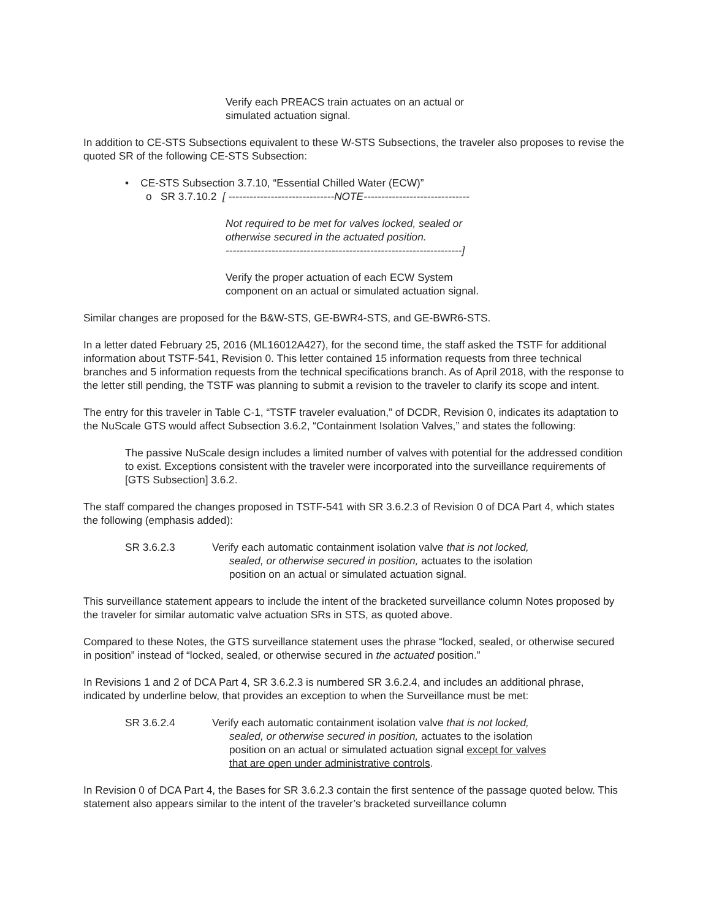Verify each PREACS train actuates on an actual or
simulated actuation signal.
In addition to CE-STS Subsections equivalent to these W-STS Subsections, the traveler also proposes to revise the quoted SR of the following CE-STS Subsection:
• CE-STS Subsection 3.7.10, “Essential Chilled Water (ECW)”
o SR 3.7.10.2 [ ------------------------------NOTE------------------------------
Not required to be met for valves locked, sealed or
otherwise secured in the actuated position.
-------------------------------------------------------------------]
Verify the proper actuation of each ECW System
component on an actual or simulated actuation signal.
Similar changes are proposed for the B&W-STS, GE-BWR4-STS, and GE-BWR6-STS.
In a letter dated February 25, 2016 (ML16012A427), for the second time, the staff asked the TSTF for additional information about TSTF-541, Revision 0. This letter contained 15 information requests from three technical branches and 5 information requests from the technical specifications branch. As of April 2018, with the response to the letter still pending, the TSTF was planning to submit a revision to the traveler to clarify its scope and intent.
The entry for this traveler in Table C-1, “TSTF traveler evaluation,” of DCDR, Revision 0, indicates its adaptation to the NuScale GTS would affect Subsection 3.6.2, “Containment Isolation Valves,” and states the following:
The passive NuScale design includes a limited number of valves with potential for the addressed condition to exist. Exceptions consistent with the traveler were incorporated into the surveillance requirements of [GTS Subsection] 3.6.2.
The staff compared the changes proposed in TSTF-541 with SR 3.6.2.3 of Revision 0 of DCA Part 4, which states the following (emphasis added):
SR 3.6.2.3 Verify each automatic containment isolation valve that is not locked,
sealed, or otherwise secured in position, actuates to the isolation
position on an actual or simulated actuation signal.
This surveillance statement appears to include the intent of the bracketed surveillance column Notes proposed by the traveler for similar automatic valve actuation SRs in STS, as quoted above.
Compared to these Notes, the GTS surveillance statement uses the phrase “locked, sealed, or otherwise secured in position” instead of “locked, sealed, or otherwise secured in the actuated position.”
In Revisions 1 and 2 of DCA Part 4, SR 3.6.2.3 is numbered SR 3.6.2.4, and includes an additional phrase, indicated by underline below, that provides an exception to when the Surveillance must be met:
SR 3.6.2.4 Verify each automatic containment isolation valve that is not locked,
sealed, or otherwise secured in position, actuates to the isolation
position on an actual or simulated actuation signal except for valves
that are open under administrative controls.
In Revision 0 of DCA Part 4, the Bases for SR 3.6.2.3 contain the first sentence of the passage quoted below. This statement also appears similar to the intent of the traveler’s bracketed surveillance column